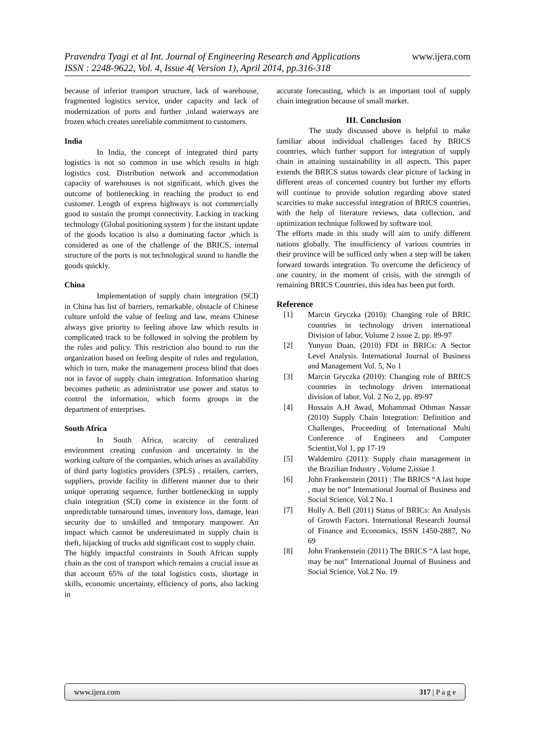Pravendra Tyagi et al Int. Journal of Engineering Research and Applications www.ijera.com
ISSN : 2248-9622, Vol. 4, Issue 4( Version 1), April 2014, pp.316-318
because of inferior transport structure, lack of warehouse, fragmented logistics service, under capacity and lack of modernization of ports and further ,inland waterways are frozen which creates unreliable commitment to customers.
India
In India, the concept of integrated third party logistics is not so common in use which results in high logistics cost. Distribution network and accommodation capacity of warehouses is not significant, which gives the outcome of bottlenecking in reaching the product to end customer. Length of express highways is not commercially good to sustain the prompt connectivity. Lacking in tracking technology (Global positioning system ) for the instant update of the goods location is also a dominating factor ,which is considered as one of the challenge of the BRICS, internal structure of the ports is not technological sound to handle the goods quickly.
China
Implementation of supply chain integration (SCI) in China has list of barriers, remarkable, obstacle of Chinese culture unfold the value of feeling and law, means Chinese always give priority to feeling above law which results in complicated track to be followed in solving the problem by the rules and policy. This restriction also bound to run the organization based on feeling despite of rules and regulation, which in turn, make the management process blind that does not in favor of supply chain integration. Information sharing becomes pathetic as administrator use power and status to control the information, which forms groups in the department of enterprises.
South Africa
In South Africa, scarcity of centralized environment creating confusion and uncertainty in the working culture of the companies, which arises as availability of third party logistics providers (3PLS) , retailers, carriers, suppliers, provide facility in different manner due to their unique operating sequence, further bottlenecking in supply chain integration (SCI) come in existence in the form of unpredictable turnaround times, inventory loss, damage, lean security due to unskilled and temporary manpower. An impact which cannot be underestimated in supply chain is theft, hijacking of trucks add significant cost to supply chain.
The highly impactful constraints in South African supply chain as the cost of transport which remains a crucial issue as that account 65% of the total logistics costs, shortage in skills, economic uncertainty, efficiency of ports, also lacking in
accurate forecasting, which is an important tool of supply chain integration because of small market.
III. Conclusion
The study discussed above is helpful to make familiar about individual challenges faced by BRICS countries, which further support for integration of supply chain in attaining sustainability in all aspects. This paper extends the BRICS status towards clear picture of lacking in different areas of concerned country but further my efforts will continue to provide solution regarding above stated scarcities to make successful integration of BRICS countries, with the help of literature reviews, data collection, and optimization technique followed by software tool.
The efforts made in this study will aim to unify different nations globally. The insufficiency of various countries in their province will be sufficed only when a step will be taken forward towards integration. To overcome the deficiency of one country, in the moment of crisis, with the strength of remaining BRICS Countries, this idea has been put forth.
Reference
[1] Marcin Gryczka (2010): Changing role of BRIC countries in technology driven international Division of labor, Volume 2 issue 2, pp. 89-97
[2] Yunyun Duan, (2010) FDI in BRICs: A Sector Level Analysis. International Journal of Business and Management Vol. 5, No 1
[3] Marcin Gryczka (2010): Changing role of BRICS countries in technology driven international division of labor, Vol. 2 No 2, pp. 89-97
[4] Hussain A.H Awad, Mohammad Othman Nassar (2010) Supply Chain Integration: Definition and Challenges, Proceeding of International Multi Conference of Engineers and Computer Scientist,Vol 1, pp 17-19
[5] Waldemiro (2011): Supply chain management in the Brazilian Industry , Volume 2,issue 1
[6] John Frankenstein (2011) : The BRICS “A last hope , may be not” International Journal of Business and Social Science, Vol.2 No. 1
[7] Holly A. Bell (2011) Status of BRICs: An Analysis of Growth Factors. International Research Journal of Finance and Economics, ISSN 1450-2887, No 69
[8] John Frankenstein (2011) The BRICS “A last hope, may be not” International Journal of Business and Social Science, Vol.2 No. 19
www.ijera.com 317 | P a g e